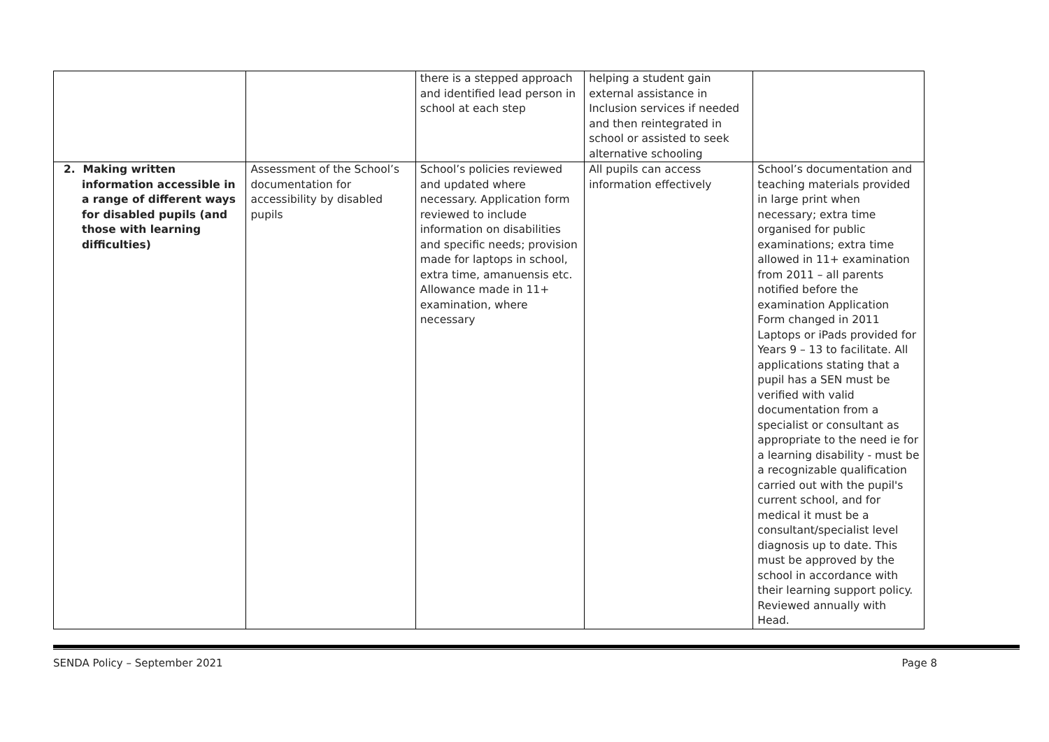| | | there is a stepped approach and identified lead person in school at each step | helping a student gain external assistance in Inclusion services if needed and then reintegrated in school or assisted to seek alternative schooling | |
| 2. Making written information accessible in a range of different ways for disabled pupils (and those with learning difficulties) | Assessment of the School’s documentation for accessibility by disabled pupils | School’s policies reviewed and updated where necessary. Application form reviewed to include information on disabilities and specific needs; provision made for laptops in school, extra time, amanuensis etc. Allowance made in 11+ examination, where necessary | All pupils can access information effectively | School’s documentation and teaching materials provided in large print when necessary; extra time organised for public examinations; extra time allowed in 11+ examination from 2011 – all parents notified before the examination Application Form changed in 2011 Laptops or iPads provided for Years 9 – 13 to facilitate. All applications stating that a pupil has a SEN must be verified with valid documentation from a specialist or consultant as appropriate to the need ie for a learning disability - must be a recognizable qualification carried out with the pupil's current school, and for medical it must be a consultant/specialist level diagnosis up to date. This must be approved by the school in accordance with their learning support policy. Reviewed annually with Head. |
SENDA Policy – September 2021 Page 8